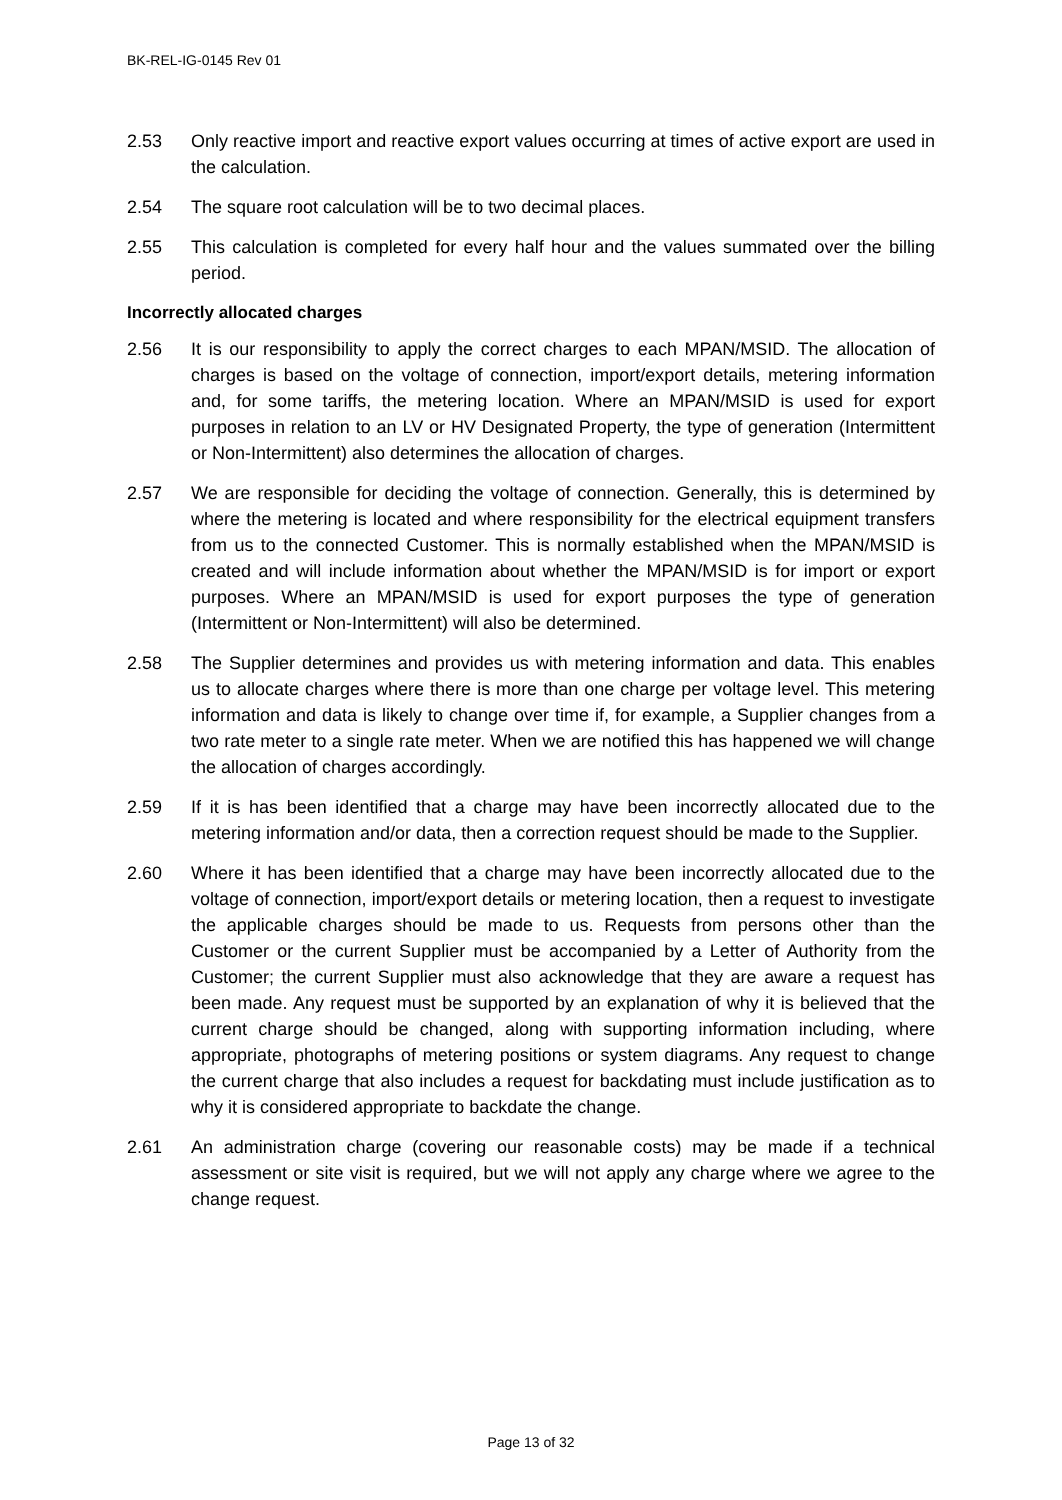BK-REL-IG-0145 Rev 01
2.53 Only reactive import and reactive export values occurring at times of active export are used in the calculation.
2.54 The square root calculation will be to two decimal places.
2.55 This calculation is completed for every half hour and the values summated over the billing period.
Incorrectly allocated charges
2.56 It is our responsibility to apply the correct charges to each MPAN/MSID. The allocation of charges is based on the voltage of connection, import/export details, metering information and, for some tariffs, the metering location. Where an MPAN/MSID is used for export purposes in relation to an LV or HV Designated Property, the type of generation (Intermittent or Non-Intermittent) also determines the allocation of charges.
2.57 We are responsible for deciding the voltage of connection. Generally, this is determined by where the metering is located and where responsibility for the electrical equipment transfers from us to the connected Customer. This is normally established when the MPAN/MSID is created and will include information about whether the MPAN/MSID is for import or export purposes. Where an MPAN/MSID is used for export purposes the type of generation (Intermittent or Non-Intermittent) will also be determined.
2.58 The Supplier determines and provides us with metering information and data. This enables us to allocate charges where there is more than one charge per voltage level. This metering information and data is likely to change over time if, for example, a Supplier changes from a two rate meter to a single rate meter. When we are notified this has happened we will change the allocation of charges accordingly.
2.59 If it is has been identified that a charge may have been incorrectly allocated due to the metering information and/or data, then a correction request should be made to the Supplier.
2.60 Where it has been identified that a charge may have been incorrectly allocated due to the voltage of connection, import/export details or metering location, then a request to investigate the applicable charges should be made to us. Requests from persons other than the Customer or the current Supplier must be accompanied by a Letter of Authority from the Customer; the current Supplier must also acknowledge that they are aware a request has been made. Any request must be supported by an explanation of why it is believed that the current charge should be changed, along with supporting information including, where appropriate, photographs of metering positions or system diagrams. Any request to change the current charge that also includes a request for backdating must include justification as to why it is considered appropriate to backdate the change.
2.61 An administration charge (covering our reasonable costs) may be made if a technical assessment or site visit is required, but we will not apply any charge where we agree to the change request.
Page 13 of 32